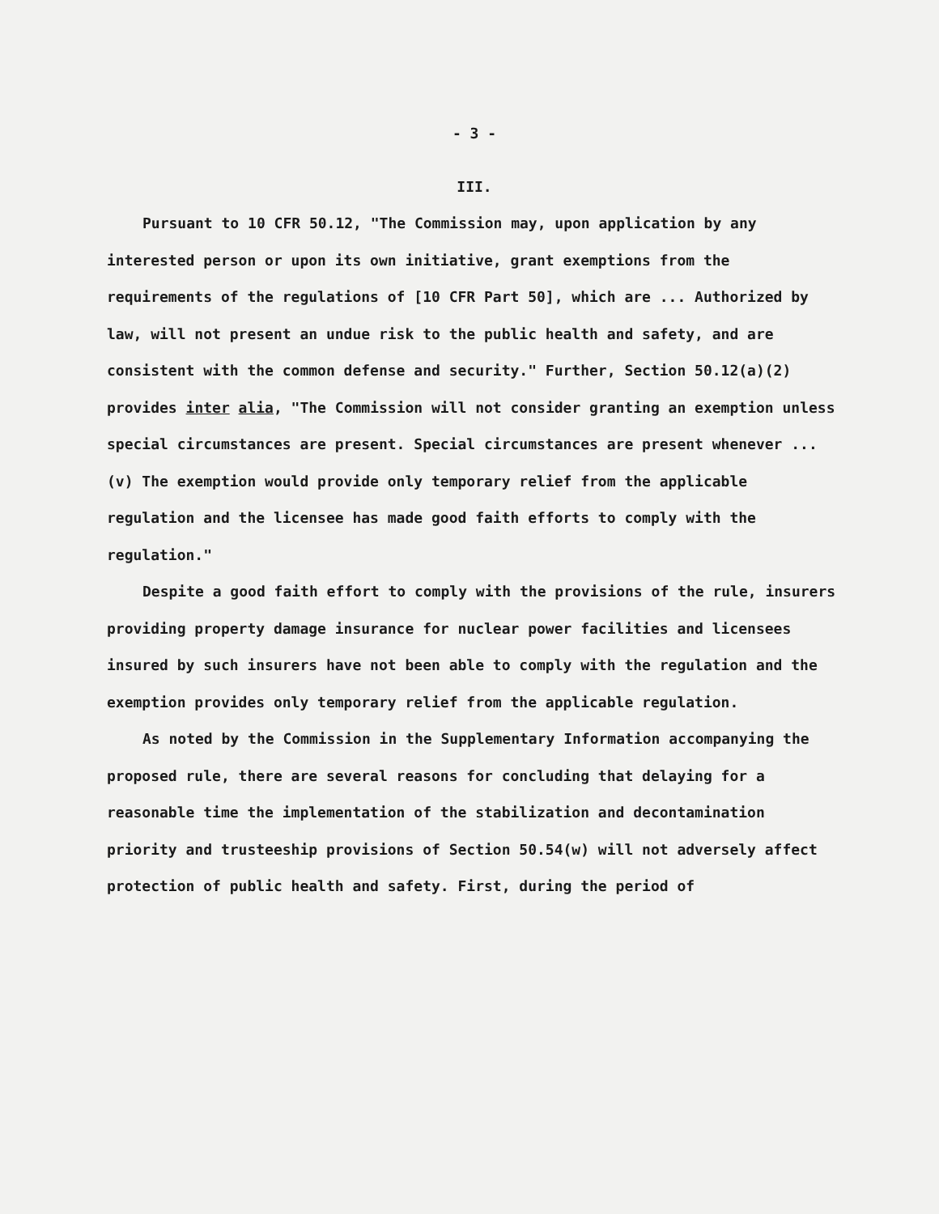- 3 -
III.
Pursuant to 10 CFR 50.12, "The Commission may, upon application by any interested person or upon its own initiative, grant exemptions from the requirements of the regulations of [10 CFR Part 50], which are ... Authorized by law, will not present an undue risk to the public health and safety, and are consistent with the common defense and security." Further, Section 50.12(a)(2) provides inter alia, "The Commission will not consider granting an exemption unless special circumstances are present. Special circumstances are present whenever ... (v) The exemption would provide only temporary relief from the applicable regulation and the licensee has made good faith efforts to comply with the regulation."
Despite a good faith effort to comply with the provisions of the rule, insurers providing property damage insurance for nuclear power facilities and licensees insured by such insurers have not been able to comply with the regulation and the exemption provides only temporary relief from the applicable regulation.
As noted by the Commission in the Supplementary Information accompanying the proposed rule, there are several reasons for concluding that delaying for a reasonable time the implementation of the stabilization and decontamination priority and trusteeship provisions of Section 50.54(w) will not adversely affect protection of public health and safety. First, during the period of